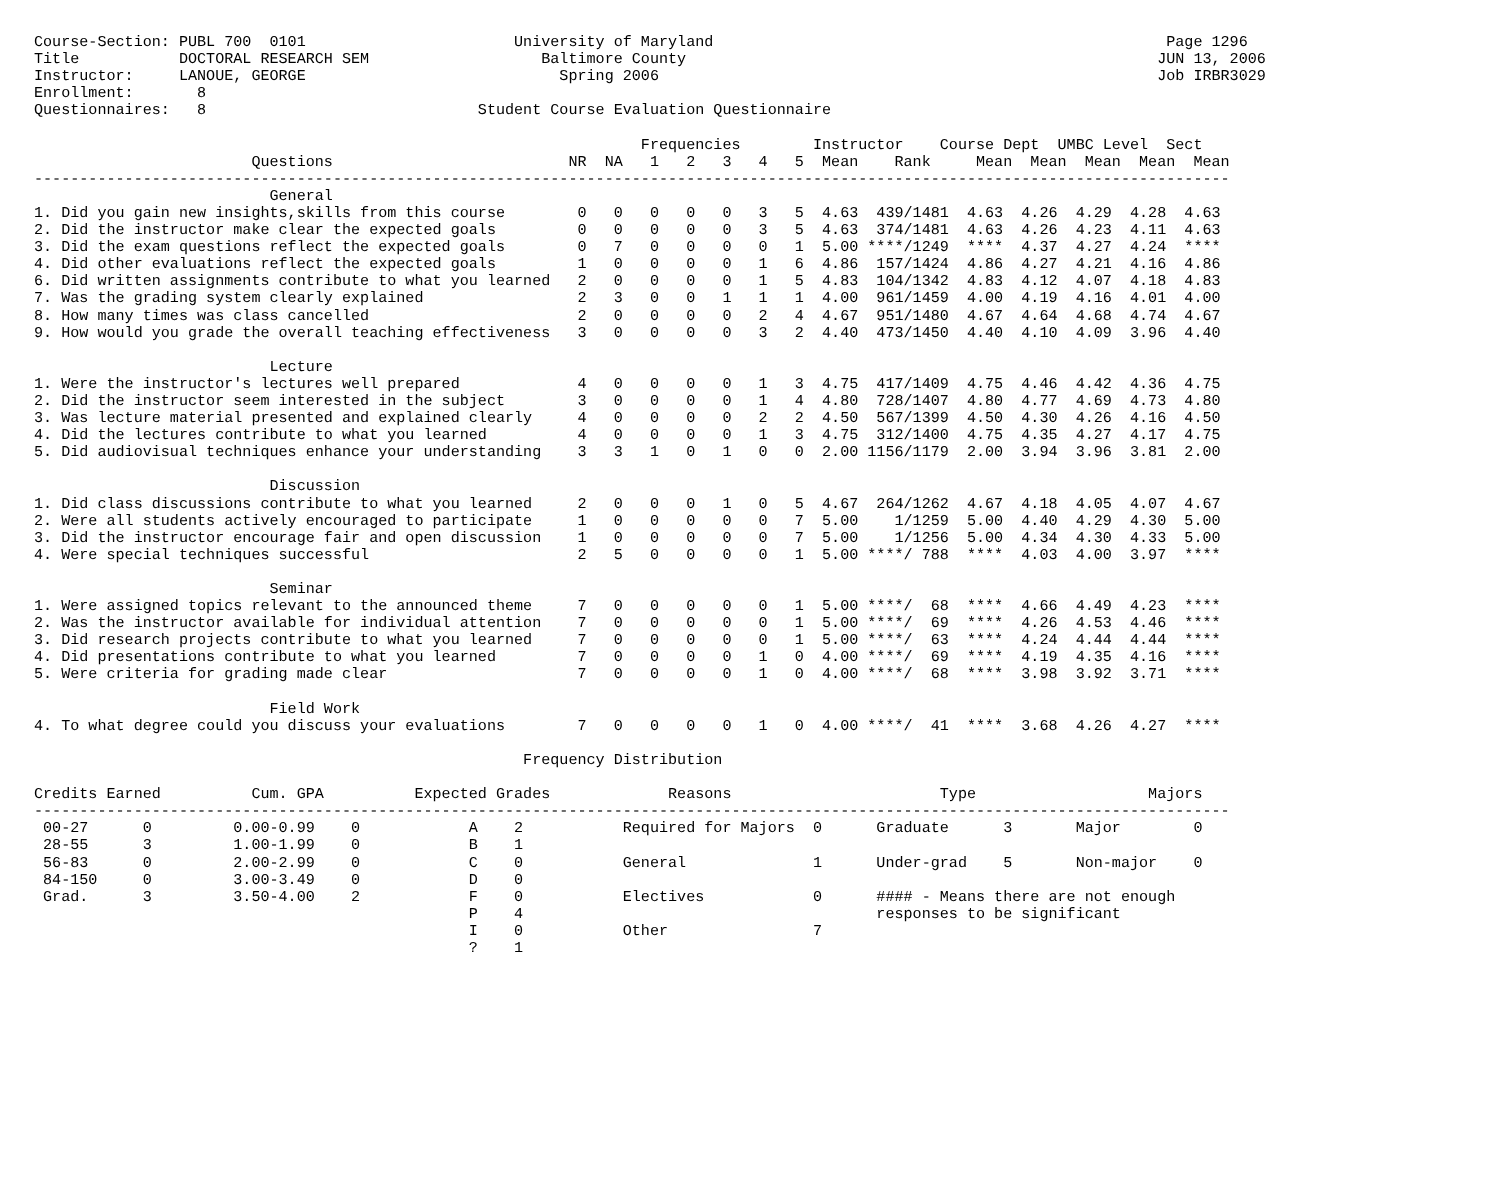Course-Section: PUBL 700  0101                       University of Maryland                                                  Page 1296
Title           DOCTORAL RESEARCH SEM                   Baltimore County                                                    JUN 13, 2006
Instructor:     LANOUE, GEORGE                            Spring 2006                                                       Job IRBR3029
Enrollment:       8
Questionnaires:   8                              Student Course Evaluation Questionnaire

                                                                   Frequencies        Instructor    Course Dept  UMBC Level  Sect
                        Questions                          NR  NA   1   2   3   4   5  Mean    Rank     Mean  Mean  Mean  Mean  Mean
------------------------------------------------------------------------------------------------------------------------------------
                          General
1. Did you gain new insights,skills from this course        0   0   0   0   0   3   5  4.63  439/1481  4.63  4.26  4.29  4.28  4.63
2. Did the instructor make clear the expected goals         0   0   0   0   0   3   5  4.63  374/1481  4.63  4.26  4.23  4.11  4.63
3. Did the exam questions reflect the expected goals        0   7   0   0   0   0   1  5.00 ****/1249  ****  4.37  4.27  4.24  ****
4. Did other evaluations reflect the expected goals         1   0   0   0   0   1   6  4.86  157/1424  4.86  4.27  4.21  4.16  4.86
6. Did written assignments contribute to what you learned   2   0   0   0   0   1   5  4.83  104/1342  4.83  4.12  4.07  4.18  4.83
7. Was the grading system clearly explained                 2   3   0   0   1   1   1  4.00  961/1459  4.00  4.19  4.16  4.01  4.00
8. How many times was class cancelled                       2   0   0   0   0   2   4  4.67  951/1480  4.67  4.64  4.68  4.74  4.67
9. How would you grade the overall teaching effectiveness   3   0   0   0   0   3   2  4.40  473/1450  4.40  4.10  4.09  3.96  4.40

                          Lecture
1. Were the instructor's lectures well prepared             4   0   0   0   0   1   3  4.75  417/1409  4.75  4.46  4.42  4.36  4.75
2. Did the instructor seem interested in the subject        3   0   0   0   0   1   4  4.80  728/1407  4.80  4.77  4.69  4.73  4.80
3. Was lecture material presented and explained clearly     4   0   0   0   0   2   2  4.50  567/1399  4.50  4.30  4.26  4.16  4.50
4. Did the lectures contribute to what you learned          4   0   0   0   0   1   3  4.75  312/1400  4.75  4.35  4.27  4.17  4.75
5. Did audiovisual techniques enhance your understanding    3   3   1   0   1   0   0  2.00 1156/1179  2.00  3.94  3.96  3.81  2.00

                          Discussion
1. Did class discussions contribute to what you learned     2   0   0   0   1   0   5  4.67  264/1262  4.67  4.18  4.05  4.07  4.67
2. Were all students actively encouraged to participate     1   0   0   0   0   0   7  5.00    1/1259  5.00  4.40  4.29  4.30  5.00
3. Did the instructor encourage fair and open discussion    1   0   0   0   0   0   7  5.00    1/1256  5.00  4.34  4.30  4.33  5.00
4. Were special techniques successful                       2   5   0   0   0   0   1  5.00 ****/ 788  ****  4.03  4.00  3.97  ****

                          Seminar
1. Were assigned topics relevant to the announced theme     7   0   0   0   0   0   1  5.00 ****/  68  ****  4.66  4.49  4.23  ****
2. Was the instructor available for individual attention    7   0   0   0   0   0   1  5.00 ****/  69  ****  4.26  4.53  4.46  ****
3. Did research projects contribute to what you learned     7   0   0   0   0   0   1  5.00 ****/  63  ****  4.24  4.44  4.44  ****
4. Did presentations contribute to what you learned         7   0   0   0   0   1   0  4.00 ****/  69  ****  4.19  4.35  4.16  ****
5. Were criteria for grading made clear                     7   0   0   0   0   1   0  4.00 ****/  68  ****  3.98  3.92  3.71  ****

                          Field Work
4. To what degree could you discuss your evaluations        7   0   0   0   0   1   0  4.00 ****/  41  ****  3.68  4.26  4.27  ****

                                                      Frequency Distribution

Credits Earned          Cum. GPA          Expected Grades             Reasons                       Type                   Majors
------------------------------------------------------------------------------------------------------------------------------------
 00-27      0         0.00-0.99    0            A    2           Required for Majors  0      Graduate      3       Major        0
 28-55      3         1.00-1.99    0            B    1
 56-83      0         2.00-2.99    0            C    0           General              1      Under-grad    5       Non-major    0
 84-150     0         3.00-3.49    0            D    0
 Grad.      3         3.50-4.00    2            F    0           Electives            0      #### - Means there are not enough
                                                P    4                                       responses to be significant
                                                I    0           Other                7
                                                ?    1